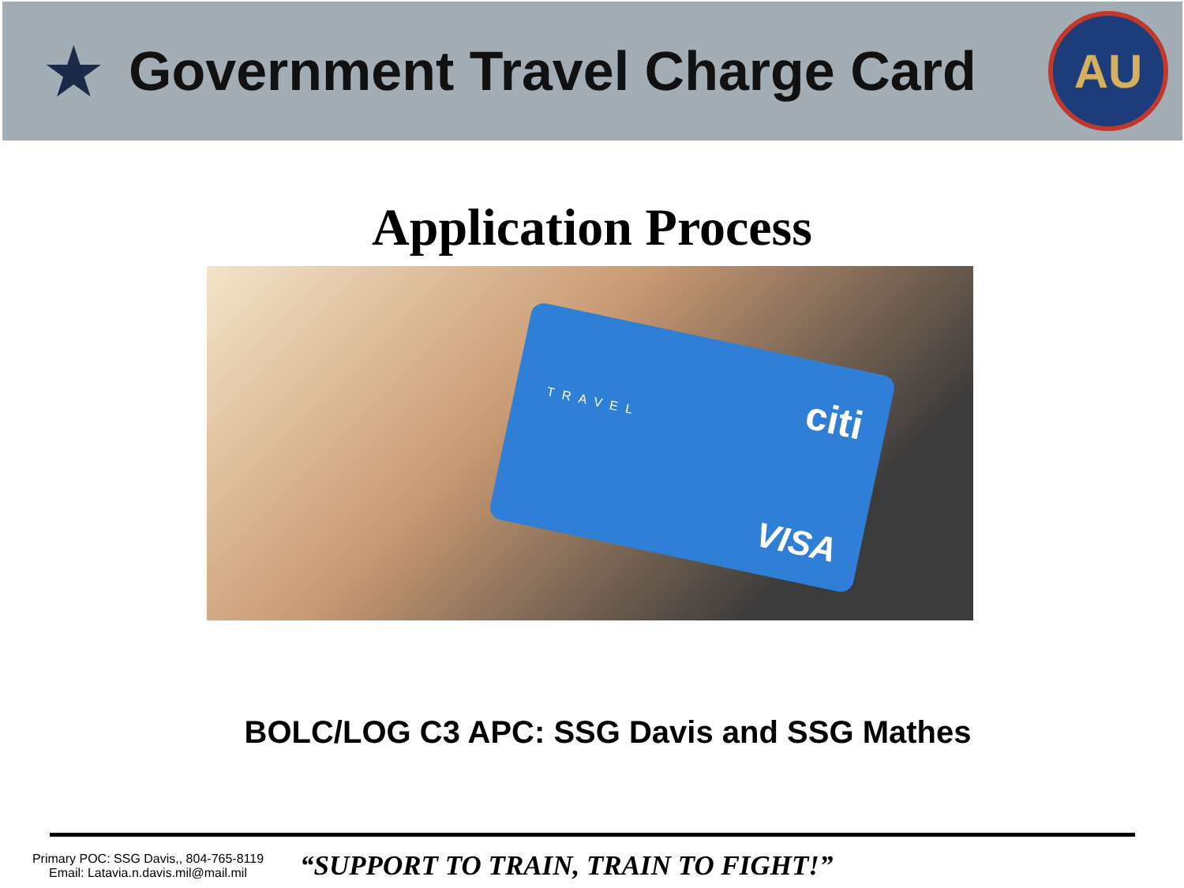★
Government Travel Charge Card
AU
Application Process
citi
TRAVEL
VISA
BOLC/LOG C3 APC: SSG Davis and SSG Mathes
Primary POC: SSG Davis,, 804-765-8119
Email: Latavia.n.davis.mil@mail.mil
“SUPPORT TO TRAIN, TRAIN TO FIGHT!”